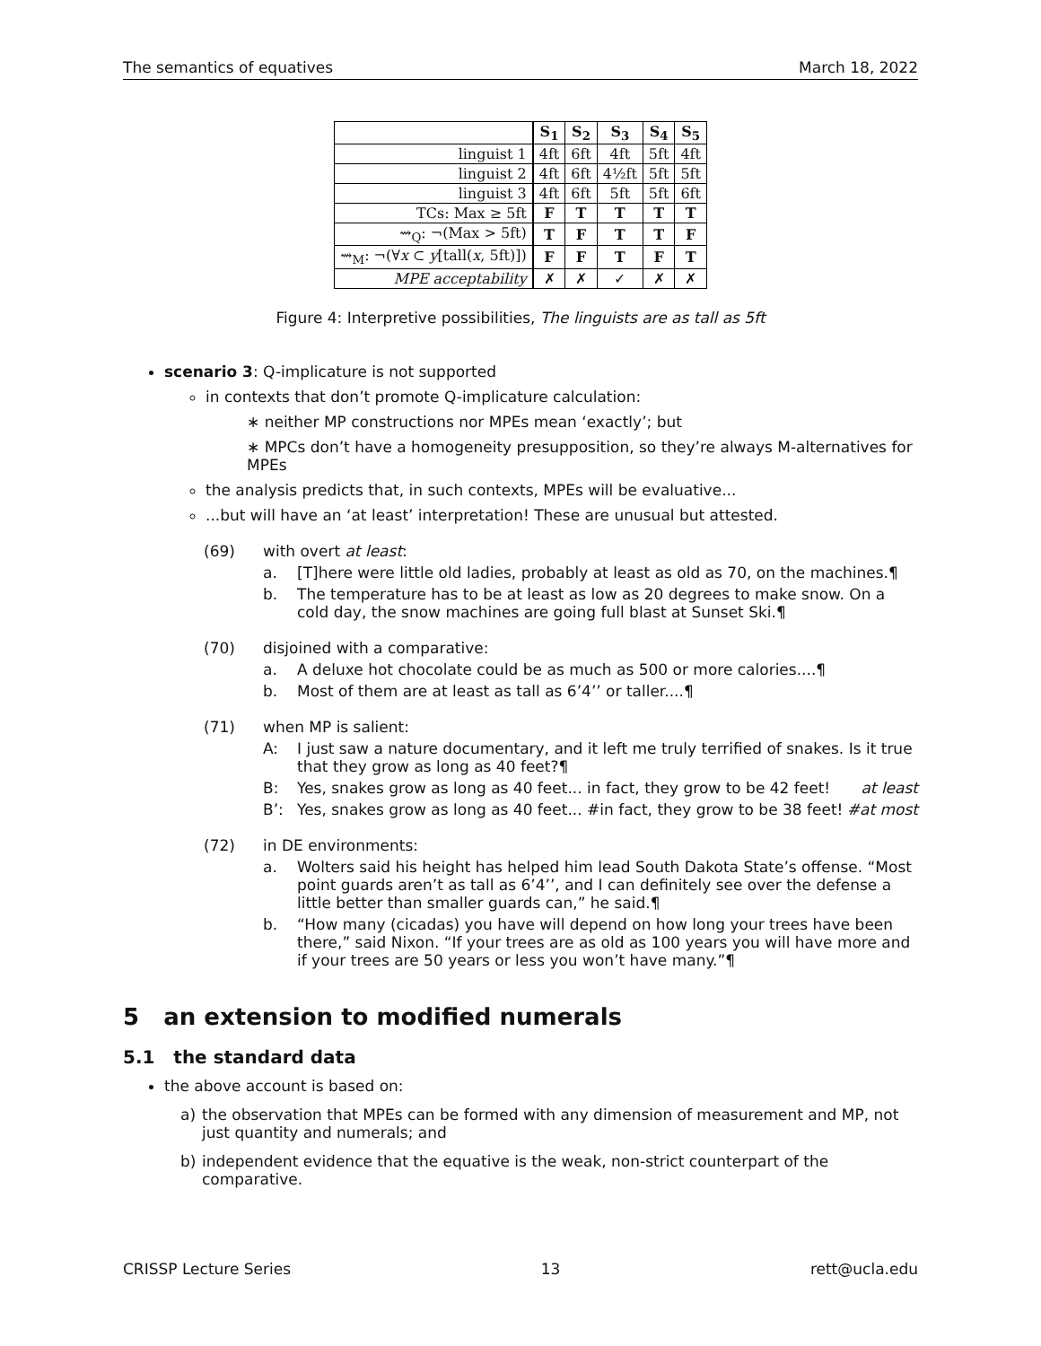The semantics of equatives March 18, 2022
| | S<sub>1</sub> | S<sub>2</sub> | S<sub>3</sub> | S<sub>4</sub> | S<sub>5</sub> |
| linguist 1 | 4ft | 6ft | 4ft | 5ft | 4ft |
| linguist 2 | 4ft | 6ft | 4½ft | 5ft | 5ft |
| linguist 3 | 4ft | 6ft | 5ft | 5ft | 6ft |
| TCs: Max ≥ 5ft | F | T | T | T | T |
| ⇝<sub>Q</sub>: ¬(Max > 5ft) | T | F | T | T | F |
| ⇝<sub>M</sub>: ¬(∀ x ⊂ y [tall( x , 5ft)]) | F | F | T | F | T |
| MPE acceptability | ✗ | ✗ | ✓ | ✗ | ✗ |
Figure 4: Interpretive possibilities, The linguists are as tall as 5ft
scenario 3: Q-implicature is not supported
in contexts that don’t promote Q-implicature calculation:
∗ neither MP constructions nor MPEs mean ‘exactly’; but
∗ MPCs don’t have a homogeneity presupposition, so they’re always M-alternatives for MPEs
the analysis predicts that, in such contexts, MPEs will be evaluative...
...but will have an ‘at least’ interpretation! These are unusual but attested.
(69) with overt at least:
a. [T]here were little old ladies, probably at least as old as 70, on the machines.¶
b. The temperature has to be at least as low as 20 degrees to make snow. On a cold day, the snow machines are going full blast at Sunset Ski.¶
(70) disjoined with a comparative:
a. A deluxe hot chocolate could be as much as 500 or more calories....¶
b. Most of them are at least as tall as 6’4’’ or taller....¶
(71) when MP is salient:
A: I just saw a nature documentary, and it left me truly terrified of snakes. Is it true that they grow as long as 40 feet?¶
B: Yes, snakes grow as long as 40 feet... in fact, they grow to be 42 feet! at least
B’: Yes, snakes grow as long as 40 feet... #in fact, they grow to be 38 feet! #at most
(72) in DE environments:
a. Wolters said his height has helped him lead South Dakota State’s offense. “Most point guards aren’t as tall as 6’4’’, and I can definitely see over the defense a little better than smaller guards can,” he said.¶
b. “How many (cicadas) you have will depend on how long your trees have been there,” said Nixon. “If your trees are as old as 100 years you will have more and if your trees are 50 years or less you won’t have many.”¶
5 an extension to modified numerals
5.1 the standard data
the above account is based on:
a) the observation that MPEs can be formed with any dimension of measurement and MP, not just quantity and numerals; and
b) independent evidence that the equative is the weak, non-strict counterpart of the comparative.
CRISSP Lecture Series 13 rett@ucla.edu